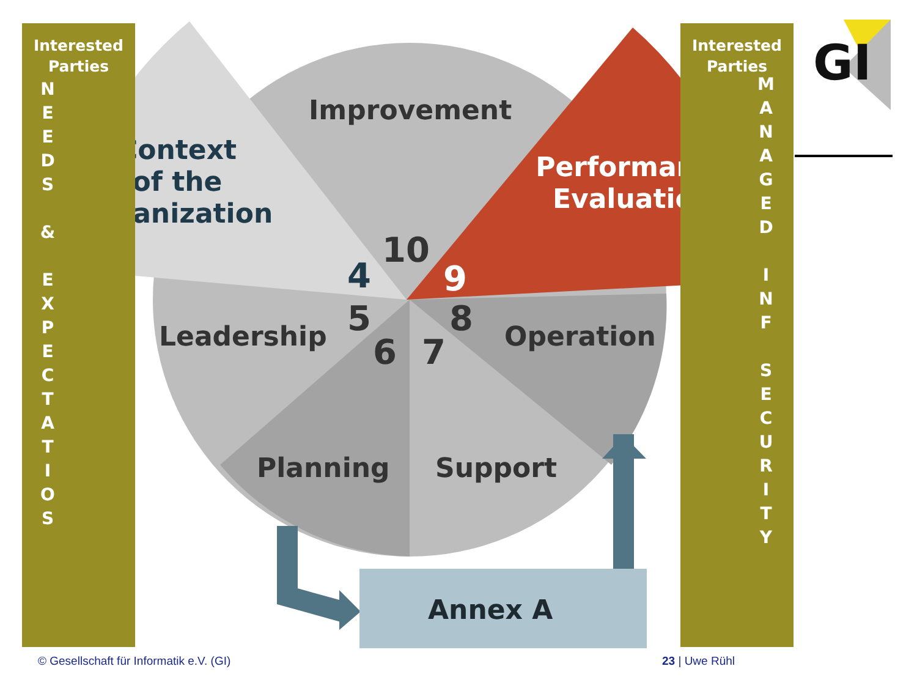Improvement
Leadership
Operation
Planning
Support
Annex A
GI
Context
of the
organization
Performance
Evaluation
10
4
9
5
8
6
7
Interested
Parties
N
E
E
D
S
&
E
X
P
E
C
T
A
T
I
O
S
Interested
Parties
M
A
N
A
G
E
D
I
N
F
S
E
C
U
R
I
T
Y
© Gesellschaft für Informatik e.V. (GI)
23 | Uwe Rühl